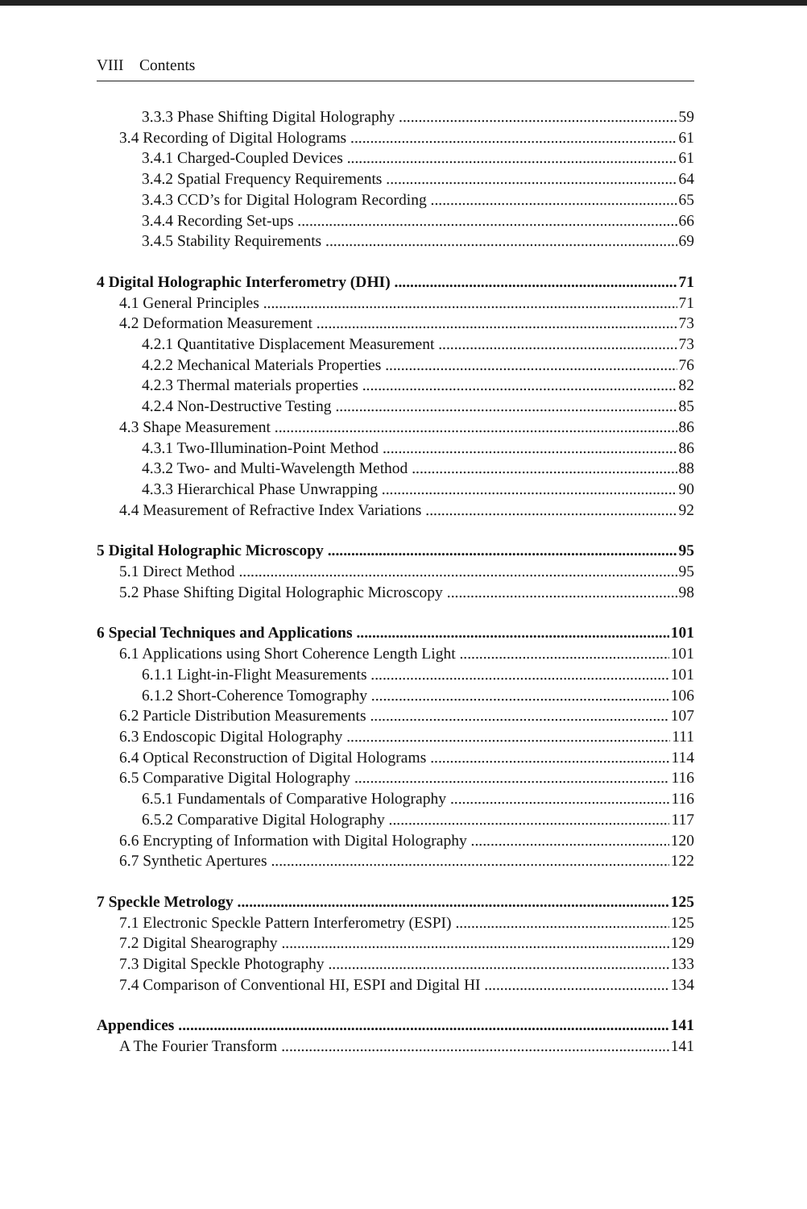VIII Contents
3.3.3 Phase Shifting Digital Holography 59
3.4 Recording of Digital Holograms 61
3.4.1 Charged-Coupled Devices 61
3.4.2 Spatial Frequency Requirements 64
3.4.3 CCD’s for Digital Hologram Recording 65
3.4.4 Recording Set-ups 66
3.4.5 Stability Requirements 69
4 Digital Holographic Interferometry (DHI) 71
4.1 General Principles 71
4.2 Deformation Measurement 73
4.2.1 Quantitative Displacement Measurement 73
4.2.2 Mechanical Materials Properties 76
4.2.3 Thermal materials properties 82
4.2.4 Non-Destructive Testing 85
4.3 Shape Measurement 86
4.3.1 Two-Illumination-Point Method 86
4.3.2 Two- and Multi-Wavelength Method 88
4.3.3 Hierarchical Phase Unwrapping 90
4.4 Measurement of Refractive Index Variations 92
5 Digital Holographic Microscopy 95
5.1 Direct Method 95
5.2 Phase Shifting Digital Holographic Microscopy 98
6 Special Techniques and Applications 101
6.1 Applications using Short Coherence Length Light 101
6.1.1 Light-in-Flight Measurements 101
6.1.2 Short-Coherence Tomography 106
6.2 Particle Distribution Measurements 107
6.3 Endoscopic Digital Holography 111
6.4 Optical Reconstruction of Digital Holograms 114
6.5 Comparative Digital Holography 116
6.5.1 Fundamentals of Comparative Holography 116
6.5.2 Comparative Digital Holography 117
6.6 Encrypting of Information with Digital Holography 120
6.7 Synthetic Apertures 122
7 Speckle Metrology 125
7.1 Electronic Speckle Pattern Interferometry (ESPI) 125
7.2 Digital Shearography 129
7.3 Digital Speckle Photography 133
7.4 Comparison of Conventional HI, ESPI and Digital HI 134
Appendices 141
A The Fourier Transform 141